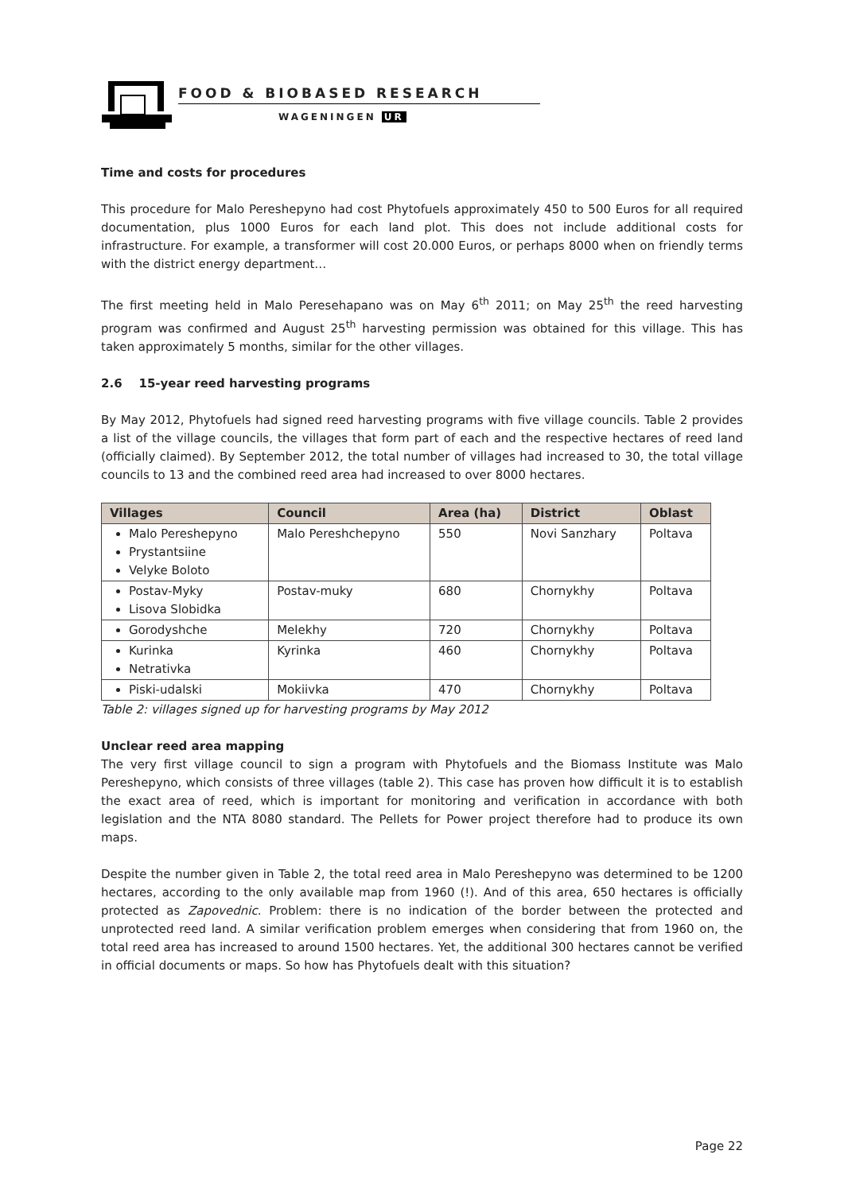FOOD & BIOBASED RESEARCH
WAGENINGEN UR
Time and costs for procedures
This procedure for Malo Pereshepyno had cost Phytofuels approximately 450 to 500 Euros for all required documentation, plus 1000 Euros for each land plot. This does not include additional costs for infrastructure. For example, a transformer will cost 20.000 Euros, or perhaps 8000 when on friendly terms with the district energy department…
The first meeting held in Malo Peresehapano was on May 6<sup>th</sup> 2011; on May 25<sup>th</sup> the reed harvesting program was confirmed and August 25<sup>th</sup> harvesting permission was obtained for this village. This has taken approximately 5 months, similar for the other villages.
2.6 15-year reed harvesting programs
By May 2012, Phytofuels had signed reed harvesting programs with five village councils. Table 2 provides a list of the village councils, the villages that form part of each and the respective hectares of reed land (officially claimed). By September 2012, the total number of villages had increased to 30, the total village councils to 13 and the combined reed area had increased to over 8000 hectares.
| Villages | Council | Area (ha) | District | Oblast |
| --- | --- | --- | --- | --- |
| Malo Pereshepyno Prystantsiine Velyke Boloto | Malo Pereshchepyno | 550 | Novi Sanzhary | Poltava |
| Postav-Myky Lisova Slobidka | Postav-muky | 680 | Chornykhy | Poltava |
| Gorodyshche | Melekhy | 720 | Chornykhy | Poltava |
| Kurinka Netrativka | Kyrinka | 460 | Chornykhy | Poltava |
| Piski-udalski | Mokiivka | 470 | Chornykhy | Poltava |
Table 2: villages signed up for harvesting programs by May 2012
Unclear reed area mapping
The very first village council to sign a program with Phytofuels and the Biomass Institute was Malo Pereshepyno, which consists of three villages (table 2). This case has proven how difficult it is to establish the exact area of reed, which is important for monitoring and verification in accordance with both legislation and the NTA 8080 standard. The Pellets for Power project therefore had to produce its own maps.
Despite the number given in Table 2, the total reed area in Malo Pereshepyno was determined to be 1200 hectares, according to the only available map from 1960 (!). And of this area, 650 hectares is officially protected as Zapovednic. Problem: there is no indication of the border between the protected and unprotected reed land. A similar verification problem emerges when considering that from 1960 on, the total reed area has increased to around 1500 hectares. Yet, the additional 300 hectares cannot be verified in official documents or maps. So how has Phytofuels dealt with this situation?
Page 22